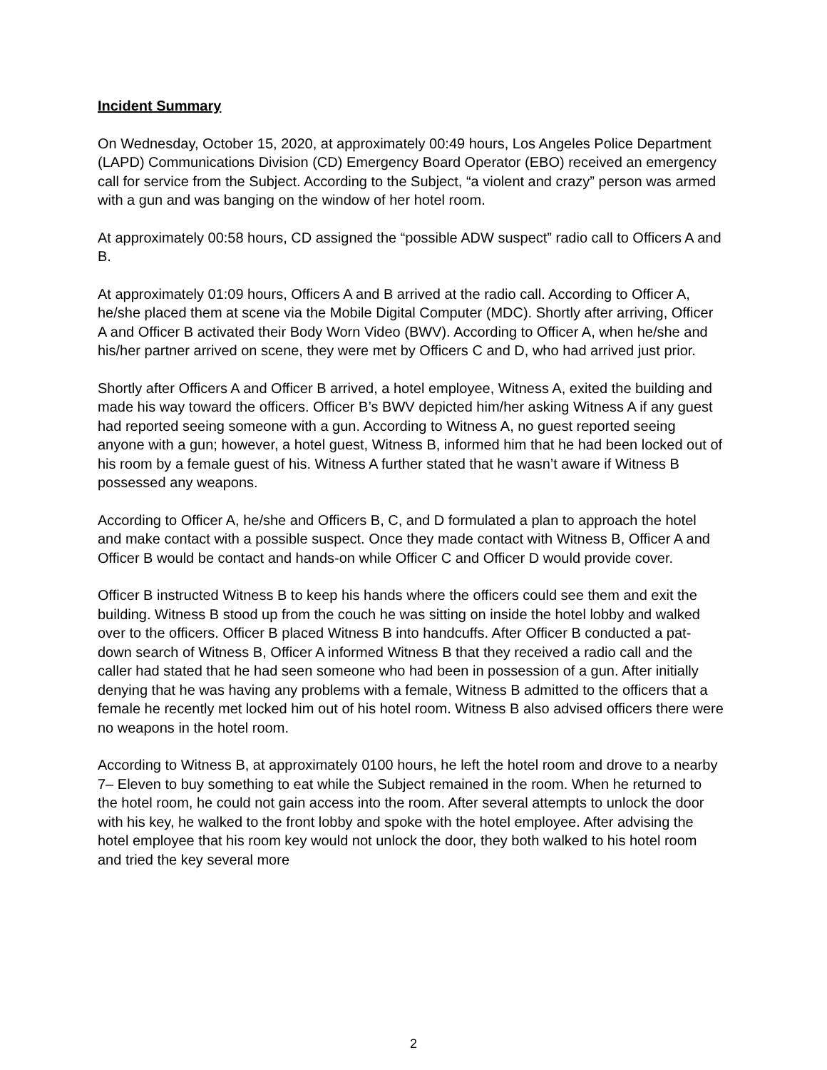Incident Summary
On Wednesday, October 15, 2020, at approximately 00:49 hours, Los Angeles Police Department (LAPD) Communications Division (CD) Emergency Board Operator (EBO) received an emergency call for service from the Subject. According to the Subject, “a violent and crazy” person was armed with a gun and was banging on the window of her hotel room.
At approximately 00:58 hours, CD assigned the “possible ADW suspect” radio call to Officers A and B.
At approximately 01:09 hours, Officers A and B arrived at the radio call. According to Officer A, he/she placed them at scene via the Mobile Digital Computer (MDC). Shortly after arriving, Officer A and Officer B activated their Body Worn Video (BWV). According to Officer A, when he/she and his/her partner arrived on scene, they were met by Officers C and D, who had arrived just prior.
Shortly after Officers A and Officer B arrived, a hotel employee, Witness A, exited the building and made his way toward the officers. Officer B’s BWV depicted him/her asking Witness A if any guest had reported seeing someone with a gun. According to Witness A, no guest reported seeing anyone with a gun; however, a hotel guest, Witness B, informed him that he had been locked out of his room by a female guest of his. Witness A further stated that he wasn’t aware if Witness B possessed any weapons.
According to Officer A, he/she and Officers B, C, and D formulated a plan to approach the hotel and make contact with a possible suspect. Once they made contact with Witness B, Officer A and Officer B would be contact and hands-on while Officer C and Officer D would provide cover.
Officer B instructed Witness B to keep his hands where the officers could see them and exit the building. Witness B stood up from the couch he was sitting on inside the hotel lobby and walked over to the officers. Officer B placed Witness B into handcuffs. After Officer B conducted a pat-down search of Witness B, Officer A informed Witness B that they received a radio call and the caller had stated that he had seen someone who had been in possession of a gun. After initially denying that he was having any problems with a female, Witness B admitted to the officers that a female he recently met locked him out of his hotel room. Witness B also advised officers there were no weapons in the hotel room.
According to Witness B, at approximately 0100 hours, he left the hotel room and drove to a nearby 7– Eleven to buy something to eat while the Subject remained in the room. When he returned to the hotel room, he could not gain access into the room. After several attempts to unlock the door with his key, he walked to the front lobby and spoke with the hotel employee. After advising the hotel employee that his room key would not unlock the door, they both walked to his hotel room and tried the key several more
2